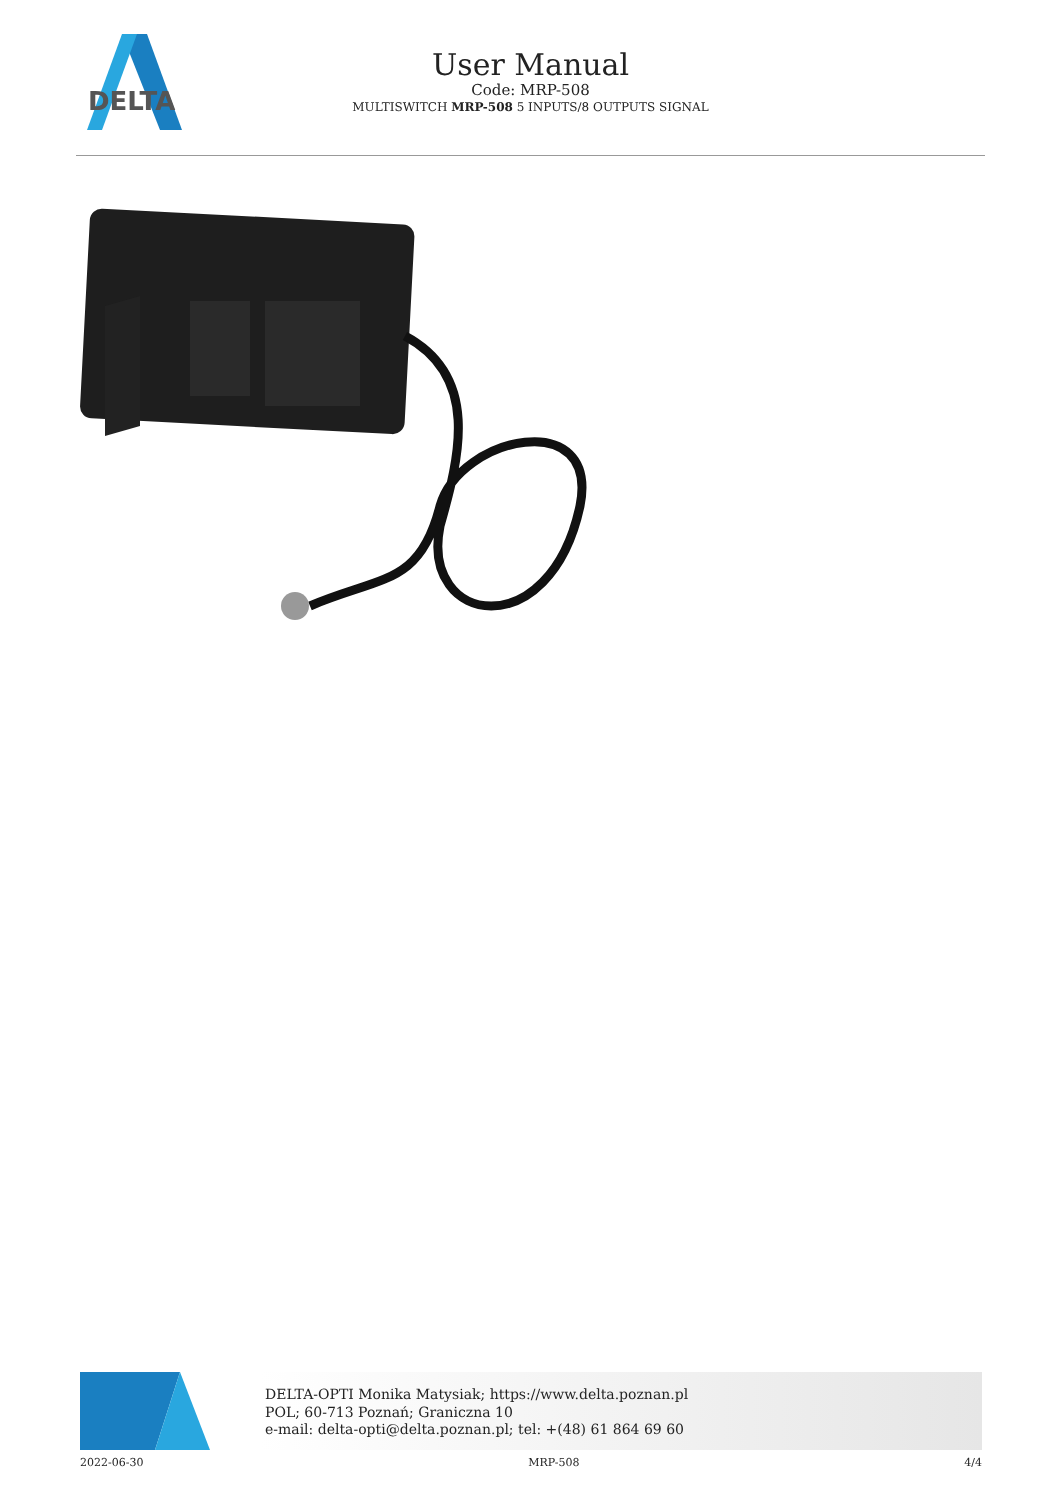DELTA
User Manual
Code: MRP-508
MULTISWITCH MRP-508 5 INPUTS/8 OUTPUTS SIGNAL
DELTA-OPTI Monika Matysiak; https://www.delta.poznan.pl
POL; 60-713 Poznań; Graniczna 10
e-mail: delta-opti@delta.poznan.pl; tel: +(48) 61 864 69 60
2022-06-30 MRP-508 4/4